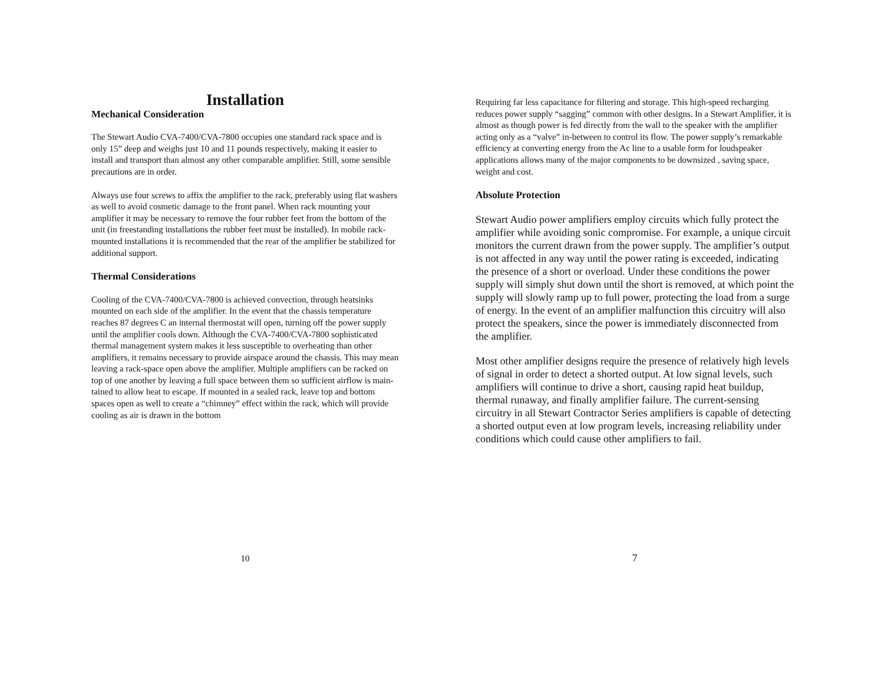Installation
Mechanical Consideration
The Stewart Audio CVA-7400/CVA-7800 occupies one standard rack space and is only 15” deep and weighs just 10 and 11 pounds respectively, making it easier to install and transport than almost any other comparable amplifier. Still, some sensible precautions are in order.
Always use four screws to affix the amplifier to the rack, preferably using flat washers as well to avoid cosmetic damage to the front panel. When rack mounting your amplifier it may be necessary to remove the four rubber feet from the bottom of the unit (in freestanding installations the rubber feet must be installed). In mobile rack-mounted installations it is recommended that the rear of the amplifier be stabilized for additional support.
Thermal Considerations
Cooling of the CVA-7400/CVA-7800 is achieved convection, through heatsinks mounted on each side of the amplifier. In the event that the chassis temperature reaches 87 degrees C an internal thermostat will open, turning off the power supply until the amplifier cools down. Although the CVA-7400/CVA-7800 sophisticated thermal management system makes it less susceptible to overheating than other amplifiers, it remains necessary to provide airspace around the chassis. This may mean leaving a rack-space open above the amplifier. Multiple amplifiers can be racked on top of one another by leaving a full space between them so sufficient airflow is main-tained to allow heat to escape. If mounted in a sealed rack, leave top and bottom spaces open as well to create a “chimney” effect within the rack, which will provide cooling as air is drawn in the bottom
10
Requiring far less capacitance for filtering and storage. This high-speed recharging reduces power supply “sagging” common with other designs. In a Stewart Amplifier, it is almost as though power is fed directly from the wall to the speaker with the amplifier acting only as a “valve” in-between to control its flow. The power supply’s remarkable efficiency at converting energy from the Ac line to a usable form for loudspeaker applications allows many of the major components to be downsized , saving space, weight and cost.
Absolute Protection
Stewart Audio power amplifiers employ circuits which fully protect the amplifier while avoiding sonic compromise. For example, a unique circuit monitors the current drawn from the power supply. The amplifier’s output is not affected in any way until the power rating is exceeded, indicating the presence of a short or overload. Under these conditions the power supply will simply shut down until the short is removed, at which point the supply will slowly ramp up to full power, protecting the load from a surge of energy. In the event of an amplifier malfunction this circuitry will also protect the speakers, since the power is immediately disconnected from the amplifier.
Most other amplifier designs require the presence of relatively high levels of signal in order to detect a shorted output. At low signal levels, such amplifiers will continue to drive a short, causing rapid heat buildup, thermal runaway, and finally amplifier failure. The current-sensing circuitry in all Stewart Contractor Series amplifiers is capable of detecting a shorted output even at low program levels, increasing reliability under conditions which could cause other amplifiers to fail.
7